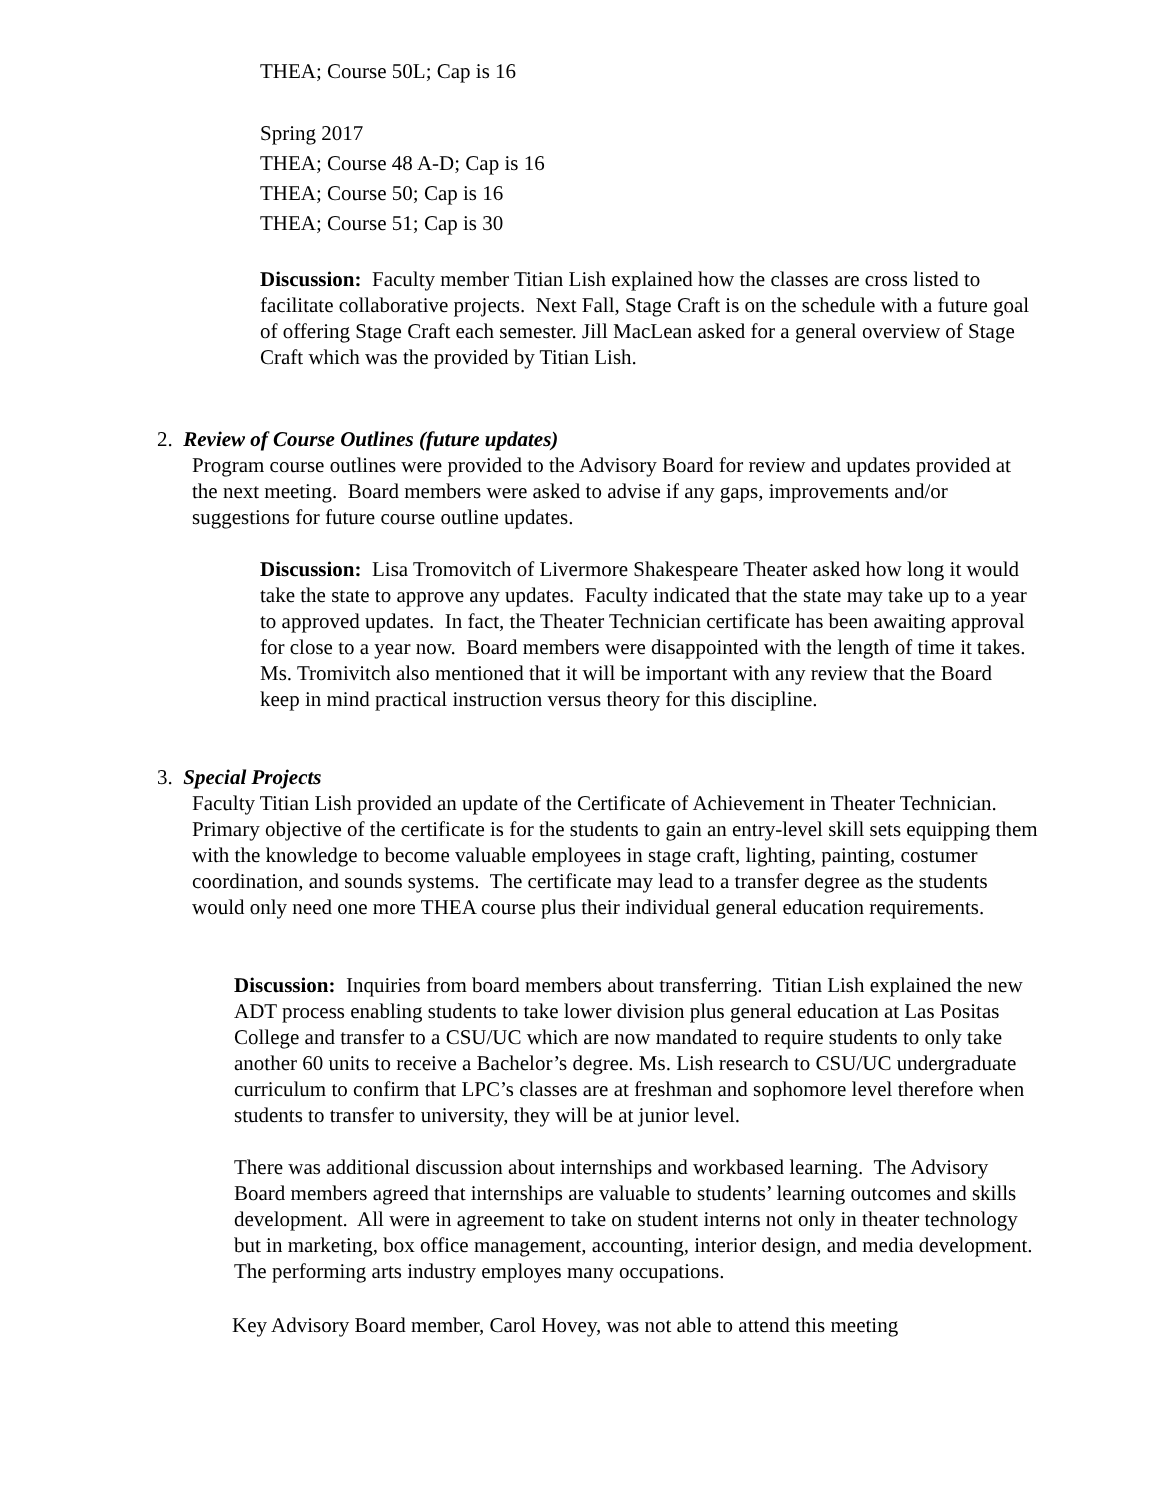THEA; Course 50L; Cap is 16
Spring 2017
THEA; Course 48 A-D; Cap is 16
THEA; Course 50; Cap is 16
THEA; Course 51; Cap is 30
Discussion: Faculty member Titian Lish explained how the classes are cross listed to facilitate collaborative projects. Next Fall, Stage Craft is on the schedule with a future goal of offering Stage Craft each semester. Jill MacLean asked for a general overview of Stage Craft which was the provided by Titian Lish.
2. Review of Course Outlines (future updates)
Program course outlines were provided to the Advisory Board for review and updates provided at the next meeting. Board members were asked to advise if any gaps, improvements and/or suggestions for future course outline updates.
Discussion: Lisa Tromovitch of Livermore Shakespeare Theater asked how long it would take the state to approve any updates. Faculty indicated that the state may take up to a year to approved updates. In fact, the Theater Technician certificate has been awaiting approval for close to a year now. Board members were disappointed with the length of time it takes. Ms. Tromivitch also mentioned that it will be important with any review that the Board keep in mind practical instruction versus theory for this discipline.
3. Special Projects
Faculty Titian Lish provided an update of the Certificate of Achievement in Theater Technician. Primary objective of the certificate is for the students to gain an entry-level skill sets equipping them with the knowledge to become valuable employees in stage craft, lighting, painting, costumer coordination, and sounds systems. The certificate may lead to a transfer degree as the students would only need one more THEA course plus their individual general education requirements.
Discussion: Inquiries from board members about transferring. Titian Lish explained the new ADT process enabling students to take lower division plus general education at Las Positas College and transfer to a CSU/UC which are now mandated to require students to only take another 60 units to receive a Bachelor’s degree. Ms. Lish research to CSU/UC undergraduate curriculum to confirm that LPC’s classes are at freshman and sophomore level therefore when students to transfer to university, they will be at junior level.
There was additional discussion about internships and workbased learning. The Advisory Board members agreed that internships are valuable to students’ learning outcomes and skills development. All were in agreement to take on student interns not only in theater technology but in marketing, box office management, accounting, interior design, and media development. The performing arts industry employes many occupations.
Key Advisory Board member, Carol Hovey, was not able to attend this meeting